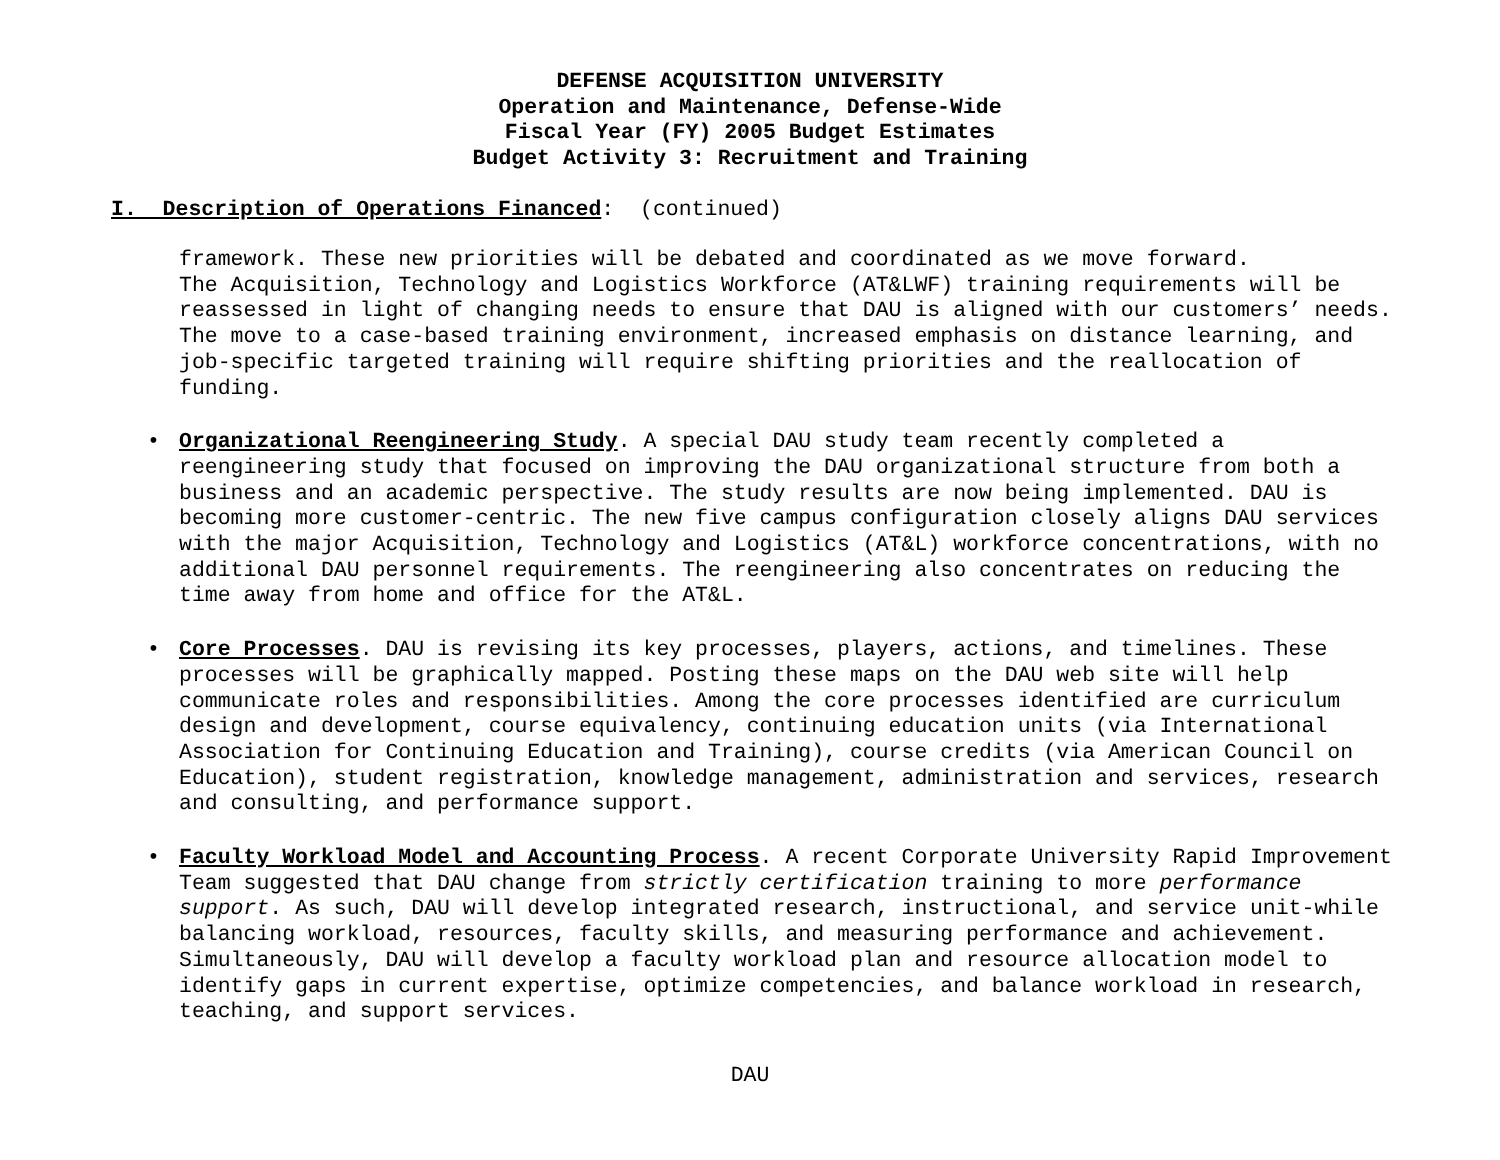DEFENSE ACQUISITION UNIVERSITY
Operation and Maintenance, Defense-Wide
Fiscal Year (FY) 2005 Budget Estimates
Budget Activity 3: Recruitment and Training
I. Description of Operations Financed: (continued)
framework. These new priorities will be debated and coordinated as we move forward. The Acquisition, Technology and Logistics Workforce (AT&LWF) training requirements will be reassessed in light of changing needs to ensure that DAU is aligned with our customers’ needs. The move to a case-based training environment, increased emphasis on distance learning, and job-specific targeted training will require shifting priorities and the reallocation of funding.
• Organizational Reengineering Study. A special DAU study team recently completed a reengineering study that focused on improving the DAU organizational structure from both a business and an academic perspective. The study results are now being implemented. DAU is becoming more customer-centric. The new five campus configuration closely aligns DAU services with the major Acquisition, Technology and Logistics (AT&L) workforce concentrations, with no additional DAU personnel requirements. The reengineering also concentrates on reducing the time away from home and office for the AT&L.
• Core Processes. DAU is revising its key processes, players, actions, and timelines. These processes will be graphically mapped. Posting these maps on the DAU web site will help communicate roles and responsibilities. Among the core processes identified are curriculum design and development, course equivalency, continuing education units (via International Association for Continuing Education and Training), course credits (via American Council on Education), student registration, knowledge management, administration and services, research and consulting, and performance support.
• Faculty Workload Model and Accounting Process. A recent Corporate University Rapid Improvement Team suggested that DAU change from strictly certification training to more performance support. As such, DAU will develop integrated research, instructional, and service unit-while balancing workload, resources, faculty skills, and measuring performance and achievement. Simultaneously, DAU will develop a faculty workload plan and resource allocation model to identify gaps in current expertise, optimize competencies, and balance workload in research, teaching, and support services.
DAU